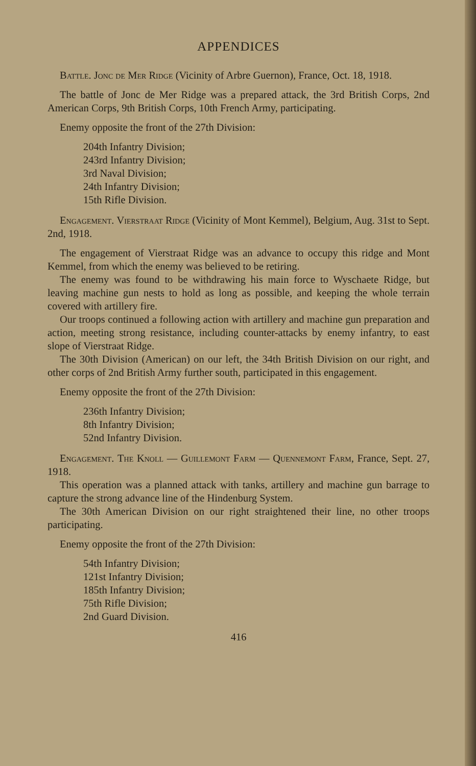APPENDICES
Battle. Jonc de Mer Ridge (Vicinity of Arbre Guernon), France, Oct. 18, 1918.
The battle of Jonc de Mer Ridge was a prepared attack, the 3rd British Corps, 2nd American Corps, 9th British Corps, 10th French Army, partici­pating.
Enemy opposite the front of the 27th Division:
204th Infantry Division;
243rd Infantry Division;
3rd Naval Division;
24th Infantry Division;
15th Rifle Division.
Engagement. Vierstraat Ridge (Vicinity of Mont Kemmel), Belgium, Aug. 31st to Sept. 2nd, 1918.
The engagement of Vierstraat Ridge was an advance to occupy this ridge and Mont Kemmel, from which the enemy was believed to be retiring.
The enemy was found to be withdrawing his main force to Wyschaete Ridge, but leaving machine gun nests to hold as long as possible, and keeping the whole terrain covered with artillery fire.
Our troops continued a following action with artillery and machine gun preparation and action, meeting strong resistance, including counter-attacks by enemy infantry, to east slope of Vierstraat Ridge.
The 30th Division (American) on our left, the 34th British Division on our right, and other corps of 2nd British Army further south, participated in this engagement.
Enemy opposite the front of the 27th Division:
236th Infantry Division;
8th Infantry Division;
52nd Infantry Division.
Engagement. The Knoll — Guillemont Farm — Quennemont Farm, France, Sept. 27, 1918.
This operation was a planned attack with tanks, artillery and machine gun barrage to capture the strong advance line of the Hindenburg System.
The 30th American Division on our right straightened their line, no other troops participating.
Enemy opposite the front of the 27th Division:
54th Infantry Division;
121st Infantry Division;
185th Infantry Division;
75th Rifle Division;
2nd Guard Division.
416